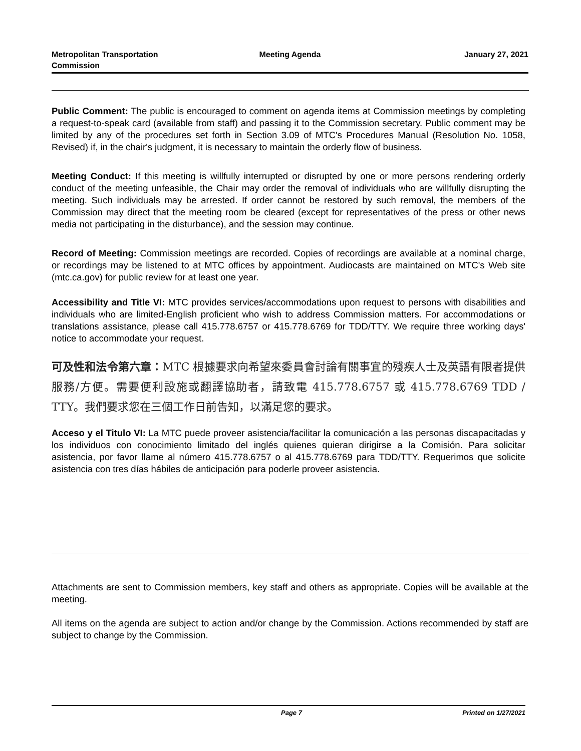Metropolitan Transportation Commission
Meeting Agenda January 27, 2021
Public Comment: The public is encouraged to comment on agenda items at Commission meetings by completing a request-to-speak card (available from staff) and passing it to the Commission secretary. Public comment may be limited by any of the procedures set forth in Section 3.09 of MTC's Procedures Manual (Resolution No. 1058, Revised) if, in the chair's judgment, it is necessary to maintain the orderly flow of business.
Meeting Conduct: If this meeting is willfully interrupted or disrupted by one or more persons rendering orderly conduct of the meeting unfeasible, the Chair may order the removal of individuals who are willfully disrupting the meeting. Such individuals may be arrested. If order cannot be restored by such removal, the members of the Commission may direct that the meeting room be cleared (except for representatives of the press or other news media not participating in the disturbance), and the session may continue.
Record of Meeting: Commission meetings are recorded. Copies of recordings are available at a nominal charge, or recordings may be listened to at MTC offices by appointment. Audiocasts are maintained on MTC's Web site (mtc.ca.gov) for public review for at least one year.
Accessibility and Title VI: MTC provides services/accommodations upon request to persons with disabilities and individuals who are limited-English proficient who wish to address Commission matters. For accommodations or translations assistance, please call 415.778.6757 or 415.778.6769 for TDD/TTY. We require three working days' notice to accommodate your request.
可及性和法令第六章：MTC 根據要求向希望來委員會討論有關事宜的殘疾人士及英語有限者提供服務/方便。需要便利設施或翻譯協助者，請致電 415.778.6757 或 415.778.6769 TDD / TTY。我們要求您在三個工作日前告知，以滿足您的要求。
Acceso y el Titulo VI: La MTC puede proveer asistencia/facilitar la comunicación a las personas discapacitadas y los individuos con conocimiento limitado del inglés quienes quieran dirigirse a la Comisión. Para solicitar asistencia, por favor llame al número 415.778.6757 o al 415.778.6769 para TDD/TTY. Requerimos que solicite asistencia con tres días hábiles de anticipación para poderle proveer asistencia.
Attachments are sent to Commission members, key staff and others as appropriate. Copies will be available at the meeting.
All items on the agenda are subject to action and/or change by the Commission. Actions recommended by staff are subject to change by the Commission.
Page 7 Printed on 1/27/2021